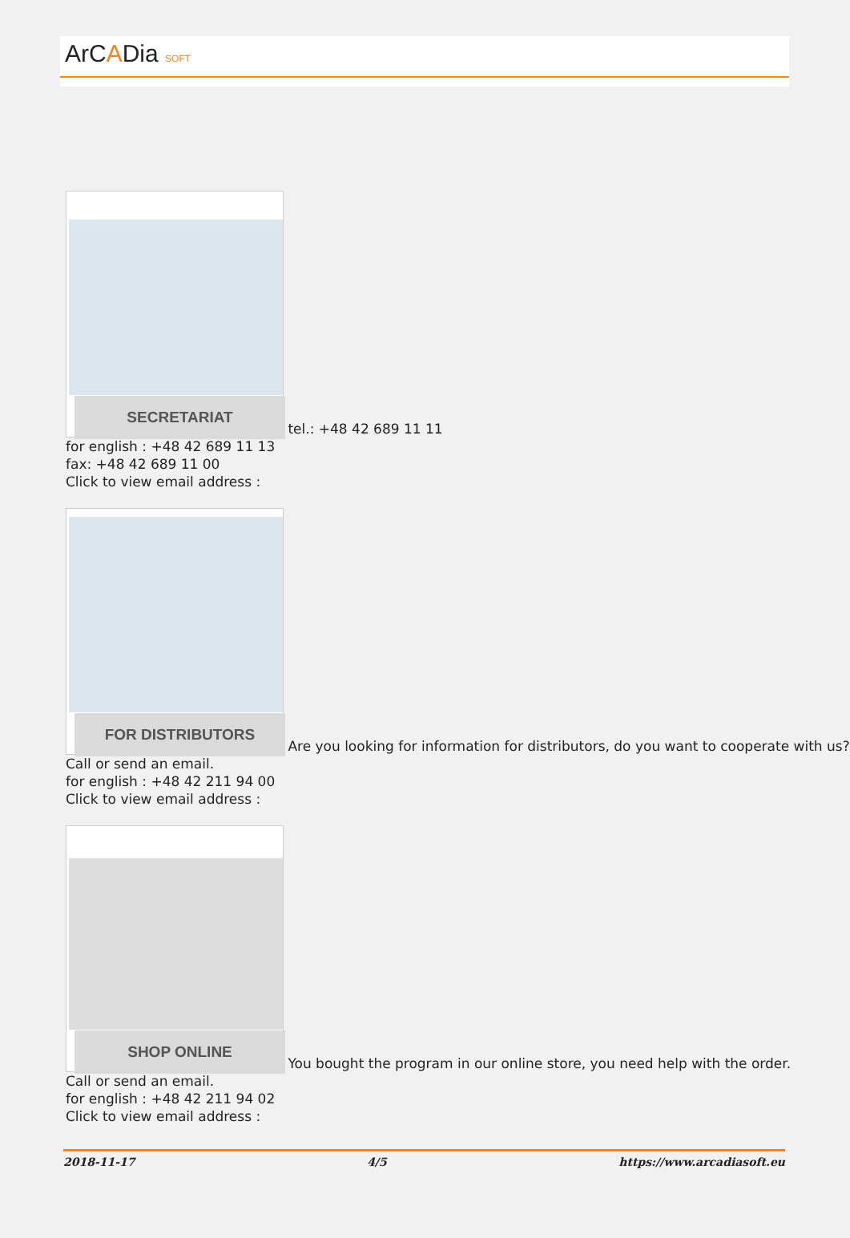ArCADia SOFT
SECRETARIAT
tel.: +48 42 689 11 11
for english : +48 42 689 11 13
fax: +48 42 689 11 00
Click to view email address :
FOR DISTRIBUTORS
Are you looking for information for distributors, do you want to cooperate with us?
Call or send an email.
for english : +48 42 211 94 00
Click to view email address :
SHOP ONLINE
You bought the program in our online store, you need help with the order.
Call or send an email.
for english : +48 42 211 94 02
Click to view email address :
2018-11-17 4/5 https://www.arcadiasoft.eu